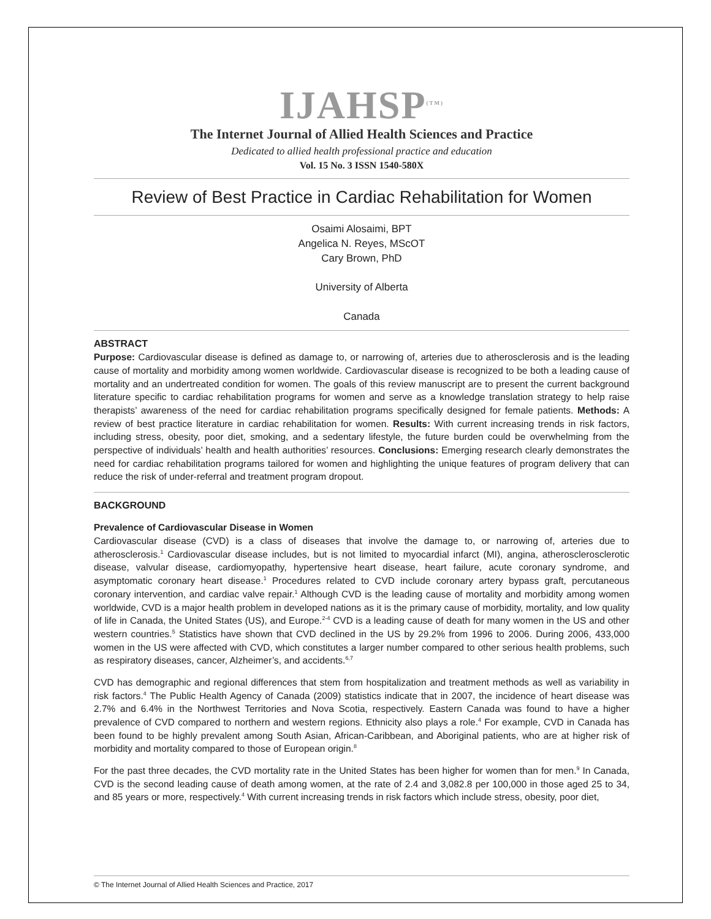IJAHSP<sup>(TM)</sup>
The Internet Journal of Allied Health Sciences and Practice
Dedicated to allied health professional practice and education
Vol. 15 No. 3 ISSN 1540-580X
Review of Best Practice in Cardiac Rehabilitation for Women
Osaimi Alosaimi, BPT
Angelica N. Reyes, MScOT
Cary Brown, PhD
University of Alberta
Canada
ABSTRACT
Purpose: Cardiovascular disease is defined as damage to, or narrowing of, arteries due to atherosclerosis and is the leading cause of mortality and morbidity among women worldwide. Cardiovascular disease is recognized to be both a leading cause of mortality and an undertreated condition for women. The goals of this review manuscript are to present the current background literature specific to cardiac rehabilitation programs for women and serve as a knowledge translation strategy to help raise therapists’ awareness of the need for cardiac rehabilitation programs specifically designed for female patients. Methods: A review of best practice literature in cardiac rehabilitation for women. Results: With current increasing trends in risk factors, including stress, obesity, poor diet, smoking, and a sedentary lifestyle, the future burden could be overwhelming from the perspective of individuals’ health and health authorities’ resources. Conclusions: Emerging research clearly demonstrates the need for cardiac rehabilitation programs tailored for women and highlighting the unique features of program delivery that can reduce the risk of under-referral and treatment program dropout.
BACKGROUND
Prevalence of Cardiovascular Disease in Women
Cardiovascular disease (CVD) is a class of diseases that involve the damage to, or narrowing of, arteries due to atherosclerosis.<sup>1</sup> Cardiovascular disease includes, but is not limited to myocardial infarct (MI), angina, atherosclerosclerotic disease, valvular disease, cardiomyopathy, hypertensive heart disease, heart failure, acute coronary syndrome, and asymptomatic coronary heart disease.<sup>1</sup> Procedures related to CVD include coronary artery bypass graft, percutaneous coronary intervention, and cardiac valve repair.<sup>1</sup> Although CVD is the leading cause of mortality and morbidity among women worldwide, CVD is a major health problem in developed nations as it is the primary cause of morbidity, mortality, and low quality of life in Canada, the United States (US), and Europe.<sup>2-4</sup> CVD is a leading cause of death for many women in the US and other western countries.<sup>5</sup> Statistics have shown that CVD declined in the US by 29.2% from 1996 to 2006. During 2006, 433,000 women in the US were affected with CVD, which constitutes a larger number compared to other serious health problems, such as respiratory diseases, cancer, Alzheimer’s, and accidents.<sup>6,7</sup>
CVD has demographic and regional differences that stem from hospitalization and treatment methods as well as variability in risk factors.<sup>4</sup> The Public Health Agency of Canada (2009) statistics indicate that in 2007, the incidence of heart disease was 2.7% and 6.4% in the Northwest Territories and Nova Scotia, respectively. Eastern Canada was found to have a higher prevalence of CVD compared to northern and western regions. Ethnicity also plays a role.<sup>4</sup> For example, CVD in Canada has been found to be highly prevalent among South Asian, African-Caribbean, and Aboriginal patients, who are at higher risk of morbidity and mortality compared to those of European origin.<sup>8</sup>
For the past three decades, the CVD mortality rate in the United States has been higher for women than for men.<sup>9</sup> In Canada, CVD is the second leading cause of death among women, at the rate of 2.4 and 3,082.8 per 100,000 in those aged 25 to 34, and 85 years or more, respectively.<sup>4</sup> With current increasing trends in risk factors which include stress, obesity, poor diet,
© The Internet Journal of Allied Health Sciences and Practice, 2017